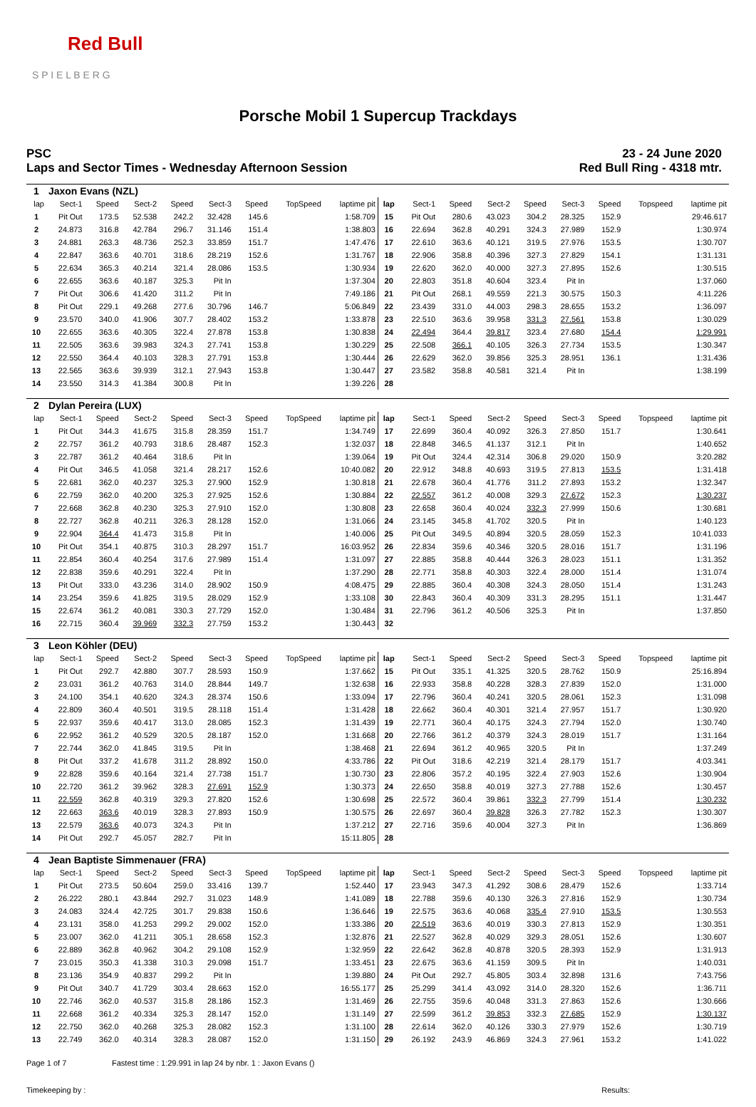Red Bull
S P I E L B E R G
Porsche Mobil 1 Supercup Trackdays
PSC
Laps and Sector Times - Wednesday Afternoon Session
23 - 24 June 2020
Red Bull Ring - 4318 mtr.
| 1 | Jaxon Evans (NZL) | | | | | | | | | | | | | | | | |
| lap | Sect-1 | Speed | Sect-2 | Speed | Sect-3 | Speed | TopSpeed | laptime pit | lap | Sect-1 | Speed | Sect-2 | Speed | Sect-3 | Speed | Topspeed | laptime pit |
| 1 | Pit Out | 173.5 | 52.538 | 242.2 | 32.428 | 145.6 | | 1:58.709 | 15 | Pit Out | 280.6 | 43.023 | 304.2 | 28.325 | 152.9 | | 29:46.617 |
| 2 | 24.873 | 316.8 | 42.784 | 296.7 | 31.146 | 151.4 | | 1:38.803 | 16 | 22.694 | 362.8 | 40.291 | 324.3 | 27.989 | 152.9 | | 1:30.974 |
| 3 | 24.881 | 263.3 | 48.736 | 252.3 | 33.859 | 151.7 | | 1:47.476 | 17 | 22.610 | 363.6 | 40.121 | 319.5 | 27.976 | 153.5 | | 1:30.707 |
| 4 | 22.847 | 363.6 | 40.701 | 318.6 | 28.219 | 152.6 | | 1:31.767 | 18 | 22.906 | 358.8 | 40.396 | 327.3 | 27.829 | 154.1 | | 1:31.131 |
| 5 | 22.634 | 365.3 | 40.214 | 321.4 | 28.086 | 153.5 | | 1:30.934 | 19 | 22.620 | 362.0 | 40.000 | 327.3 | 27.895 | 152.6 | | 1:30.515 |
| 6 | 22.655 | 363.6 | 40.187 | 325.3 | Pit In | | | 1:37.304 | 20 | 22.803 | 351.8 | 40.604 | 323.4 | Pit In | | | 1:37.060 |
| 7 | Pit Out | 306.6 | 41.420 | 311.2 | Pit In | | | 7:49.186 | 21 | Pit Out | 268.1 | 49.559 | 221.3 | 30.575 | 150.3 | | 4:11.226 |
| 8 | Pit Out | 229.1 | 49.268 | 277.6 | 30.796 | 146.7 | | 5:06.849 | 22 | 23.439 | 331.0 | 44.003 | 298.3 | 28.655 | 153.2 | | 1:36.097 |
| 9 | 23.570 | 340.0 | 41.906 | 307.7 | 28.402 | 153.2 | | 1:33.878 | 23 | 22.510 | 363.6 | 39.958 | 331.3 | 27.561 | 153.8 | | 1:30.029 |
| 10 | 22.655 | 363.6 | 40.305 | 322.4 | 27.878 | 153.8 | | 1:30.838 | 24 | 22.494 | 364.4 | 39.817 | 323.4 | 27.680 | 154.4 | | 1:29.991 |
| 11 | 22.505 | 363.6 | 39.983 | 324.3 | 27.741 | 153.8 | | 1:30.229 | 25 | 22.508 | 366.1 | 40.105 | 326.3 | 27.734 | 153.5 | | 1:30.347 |
| 12 | 22.550 | 364.4 | 40.103 | 328.3 | 27.791 | 153.8 | | 1:30.444 | 26 | 22.629 | 362.0 | 39.856 | 325.3 | 28.951 | 136.1 | | 1:31.436 |
| 13 | 22.565 | 363.6 | 39.939 | 312.1 | 27.943 | 153.8 | | 1:30.447 | 27 | 23.582 | 358.8 | 40.581 | 321.4 | Pit In | | | 1:38.199 |
| 14 | 23.550 | 314.3 | 41.384 | 300.8 | Pit In | | | 1:39.226 | 28 | | | | | | | | |
| 2 | Dylan Pereira (LUX) | | | | | | | | | | | | | | | | |
| lap | Sect-1 | Speed | Sect-2 | Speed | Sect-3 | Speed | TopSpeed | laptime pit | lap | Sect-1 | Speed | Sect-2 | Speed | Sect-3 | Speed | Topspeed | laptime pit |
| 1 | Pit Out | 344.3 | 41.675 | 315.8 | 28.359 | 151.7 | | 1:34.749 | 17 | 22.699 | 360.4 | 40.092 | 326.3 | 27.850 | 151.7 | | 1:30.641 |
| 2 | 22.757 | 361.2 | 40.793 | 318.6 | 28.487 | 152.3 | | 1:32.037 | 18 | 22.848 | 346.5 | 41.137 | 312.1 | Pit In | | | 1:40.652 |
| 3 | 22.787 | 361.2 | 40.464 | 318.6 | Pit In | | | 1:39.064 | 19 | Pit Out | 324.4 | 42.314 | 306.8 | 29.020 | 150.9 | | 3:20.282 |
| 4 | Pit Out | 346.5 | 41.058 | 321.4 | 28.217 | 152.6 | | 10:40.082 | 20 | 22.912 | 348.8 | 40.693 | 319.5 | 27.813 | 153.5 | | 1:31.418 |
| 5 | 22.681 | 362.0 | 40.237 | 325.3 | 27.900 | 152.9 | | 1:30.818 | 21 | 22.678 | 360.4 | 41.776 | 311.2 | 27.893 | 153.2 | | 1:32.347 |
| 6 | 22.759 | 362.0 | 40.200 | 325.3 | 27.925 | 152.6 | | 1:30.884 | 22 | 22.557 | 361.2 | 40.008 | 329.3 | 27.672 | 152.3 | | 1:30.237 |
| 7 | 22.668 | 362.8 | 40.230 | 325.3 | 27.910 | 152.0 | | 1:30.808 | 23 | 22.658 | 360.4 | 40.024 | 332.3 | 27.999 | 150.6 | | 1:30.681 |
| 8 | 22.727 | 362.8 | 40.211 | 326.3 | 28.128 | 152.0 | | 1:31.066 | 24 | 23.145 | 345.8 | 41.702 | 320.5 | Pit In | | | 1:40.123 |
| 9 | 22.904 | 364.4 | 41.473 | 315.8 | Pit In | | | 1:40.006 | 25 | Pit Out | 349.5 | 40.894 | 320.5 | 28.059 | 152.3 | | 10:41.033 |
| 10 | Pit Out | 354.1 | 40.875 | 310.3 | 28.297 | 151.7 | | 16:03.952 | 26 | 22.834 | 359.6 | 40.346 | 320.5 | 28.016 | 151.7 | | 1:31.196 |
| 11 | 22.854 | 360.4 | 40.254 | 317.6 | 27.989 | 151.4 | | 1:31.097 | 27 | 22.885 | 358.8 | 40.444 | 326.3 | 28.023 | 151.1 | | 1:31.352 |
| 12 | 22.838 | 359.6 | 40.291 | 322.4 | Pit In | | | 1:37.290 | 28 | 22.771 | 358.8 | 40.303 | 322.4 | 28.000 | 151.4 | | 1:31.074 |
| 13 | Pit Out | 333.0 | 43.236 | 314.0 | 28.902 | 150.9 | | 4:08.475 | 29 | 22.885 | 360.4 | 40.308 | 324.3 | 28.050 | 151.4 | | 1:31.243 |
| 14 | 23.254 | 359.6 | 41.825 | 319.5 | 28.029 | 152.9 | | 1:33.108 | 30 | 22.843 | 360.4 | 40.309 | 331.3 | 28.295 | 151.1 | | 1:31.447 |
| 15 | 22.674 | 361.2 | 40.081 | 330.3 | 27.729 | 152.0 | | 1:30.484 | 31 | 22.796 | 361.2 | 40.506 | 325.3 | Pit In | | | 1:37.850 |
| 16 | 22.715 | 360.4 | 39.969 | 332.3 | 27.759 | 153.2 | | 1:30.443 | 32 | | | | | | | | |
| 3 | Leon Köhler (DEU) | | | | | | | | | | | | | | | | |
| lap | Sect-1 | Speed | Sect-2 | Speed | Sect-3 | Speed | TopSpeed | laptime pit | lap | Sect-1 | Speed | Sect-2 | Speed | Sect-3 | Speed | Topspeed | laptime pit |
| 1 | Pit Out | 292.7 | 42.880 | 307.7 | 28.593 | 150.9 | | 1:37.662 | 15 | Pit Out | 335.1 | 41.325 | 320.5 | 28.762 | 150.9 | | 25:16.894 |
| 2 | 23.031 | 361.2 | 40.763 | 314.0 | 28.844 | 149.7 | | 1:32.638 | 16 | 22.933 | 358.8 | 40.228 | 328.3 | 27.839 | 152.0 | | 1:31.000 |
| 3 | 24.100 | 354.1 | 40.620 | 324.3 | 28.374 | 150.6 | | 1:33.094 | 17 | 22.796 | 360.4 | 40.241 | 320.5 | 28.061 | 152.3 | | 1:31.098 |
| 4 | 22.809 | 360.4 | 40.501 | 319.5 | 28.118 | 151.4 | | 1:31.428 | 18 | 22.662 | 360.4 | 40.301 | 321.4 | 27.957 | 151.7 | | 1:30.920 |
| 5 | 22.937 | 359.6 | 40.417 | 313.0 | 28.085 | 152.3 | | 1:31.439 | 19 | 22.771 | 360.4 | 40.175 | 324.3 | 27.794 | 152.0 | | 1:30.740 |
| 6 | 22.952 | 361.2 | 40.529 | 320.5 | 28.187 | 152.0 | | 1:31.668 | 20 | 22.766 | 361.2 | 40.379 | 324.3 | 28.019 | 151.7 | | 1:31.164 |
| 7 | 22.744 | 362.0 | 41.845 | 319.5 | Pit In | | | 1:38.468 | 21 | 22.694 | 361.2 | 40.965 | 320.5 | Pit In | | | 1:37.249 |
| 8 | Pit Out | 337.2 | 41.678 | 311.2 | 28.892 | 150.0 | | 4:33.786 | 22 | Pit Out | 318.6 | 42.219 | 321.4 | 28.179 | 151.7 | | 4:03.341 |
| 9 | 22.828 | 359.6 | 40.164 | 321.4 | 27.738 | 151.7 | | 1:30.730 | 23 | 22.806 | 357.2 | 40.195 | 322.4 | 27.903 | 152.6 | | 1:30.904 |
| 10 | 22.720 | 361.2 | 39.962 | 328.3 | 27.691 | 152.9 | | 1:30.373 | 24 | 22.650 | 358.8 | 40.019 | 327.3 | 27.788 | 152.6 | | 1:30.457 |
| 11 | 22.559 | 362.8 | 40.319 | 329.3 | 27.820 | 152.6 | | 1:30.698 | 25 | 22.572 | 360.4 | 39.861 | 332.3 | 27.799 | 151.4 | | 1:30.232 |
| 12 | 22.663 | 363.6 | 40.019 | 328.3 | 27.893 | 150.9 | | 1:30.575 | 26 | 22.697 | 360.4 | 39.828 | 326.3 | 27.782 | 152.3 | | 1:30.307 |
| 13 | 22.579 | 363.6 | 40.073 | 324.3 | Pit In | | | 1:37.212 | 27 | 22.716 | 359.6 | 40.004 | 327.3 | Pit In | | | 1:36.869 |
| 14 | Pit Out | 292.7 | 45.057 | 282.7 | Pit In | | | 15:11.805 | 28 | | | | | | | | |
| 4 | Jean Baptiste Simmenauer (FRA) | | | | | | | | | | | | | | | | |
| lap | Sect-1 | Speed | Sect-2 | Speed | Sect-3 | Speed | TopSpeed | laptime pit | lap | Sect-1 | Speed | Sect-2 | Speed | Sect-3 | Speed | Topspeed | laptime pit |
| 1 | Pit Out | 273.5 | 50.604 | 259.0 | 33.416 | 139.7 | | 1:52.440 | 17 | 23.943 | 347.3 | 41.292 | 308.6 | 28.479 | 152.6 | | 1:33.714 |
| 2 | 26.222 | 280.1 | 43.844 | 292.7 | 31.023 | 148.9 | | 1:41.089 | 18 | 22.788 | 359.6 | 40.130 | 326.3 | 27.816 | 152.9 | | 1:30.734 |
| 3 | 24.083 | 324.4 | 42.725 | 301.7 | 29.838 | 150.6 | | 1:36.646 | 19 | 22.575 | 363.6 | 40.068 | 335.4 | 27.910 | 153.5 | | 1:30.553 |
| 4 | 23.131 | 358.0 | 41.253 | 299.2 | 29.002 | 152.0 | | 1:33.386 | 20 | 22.519 | 363.6 | 40.019 | 330.3 | 27.813 | 152.9 | | 1:30.351 |
| 5 | 23.007 | 362.0 | 41.211 | 305.1 | 28.658 | 152.3 | | 1:32.876 | 21 | 22.527 | 362.8 | 40.029 | 329.3 | 28.051 | 152.6 | | 1:30.607 |
| 6 | 22.889 | 362.8 | 40.962 | 304.2 | 29.108 | 152.9 | | 1:32.959 | 22 | 22.642 | 362.8 | 40.878 | 320.5 | 28.393 | 152.9 | | 1:31.913 |
| 7 | 23.015 | 350.3 | 41.338 | 310.3 | 29.098 | 151.7 | | 1:33.451 | 23 | 22.675 | 363.6 | 41.159 | 309.5 | Pit In | | | 1:40.031 |
| 8 | 23.136 | 354.9 | 40.837 | 299.2 | Pit In | | | 1:39.880 | 24 | Pit Out | 292.7 | 45.805 | 303.4 | 32.898 | 131.6 | | 7:43.756 |
| 9 | Pit Out | 340.7 | 41.729 | 303.4 | 28.663 | 152.0 | | 16:55.177 | 25 | 25.299 | 341.4 | 43.092 | 314.0 | 28.320 | 152.6 | | 1:36.711 |
| 10 | 22.746 | 362.0 | 40.537 | 315.8 | 28.186 | 152.3 | | 1:31.469 | 26 | 22.755 | 359.6 | 40.048 | 331.3 | 27.863 | 152.6 | | 1:30.666 |
| 11 | 22.668 | 361.2 | 40.334 | 325.3 | 28.147 | 152.0 | | 1:31.149 | 27 | 22.599 | 361.2 | 39.853 | 332.3 | 27.685 | 152.9 | | 1:30.137 |
| 12 | 22.750 | 362.0 | 40.268 | 325.3 | 28.082 | 152.3 | | 1:31.100 | 28 | 22.614 | 362.0 | 40.126 | 330.3 | 27.979 | 152.6 | | 1:30.719 |
| 13 | 22.749 | 362.0 | 40.314 | 328.3 | 28.087 | 152.0 | | 1:31.150 | 29 | 26.192 | 243.9 | 46.869 | 324.3 | 27.961 | 153.2 | | 1:41.022 |
Page 1 of 7 Fastest time : 1:29.991 in lap 24 by nbr. 1 : Jaxon Evans ()
Timekeeping by : Results: